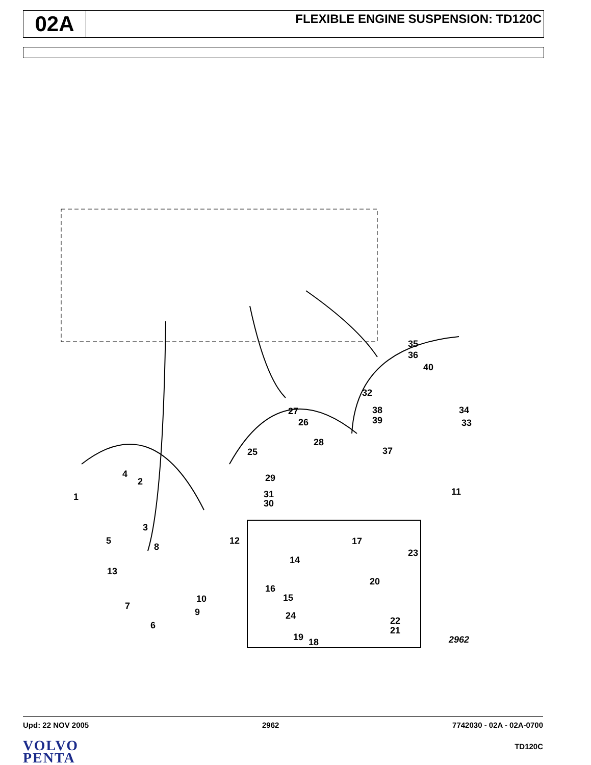02A
FLEXIBLE ENGINE SUSPENSION: TD120C
35
36
40
32
38
39
34
33
37
27
26
28
25
29
31
30
11
4
2
1
3
5
12
8
13
10
9
7
6
17
23
14
16
20
15
24
22
21
19
18
2962
Upd: 22 NOV 2005 2962 7742030 - 02A - 02A-0700
VOLVO
PENTA
TD120C